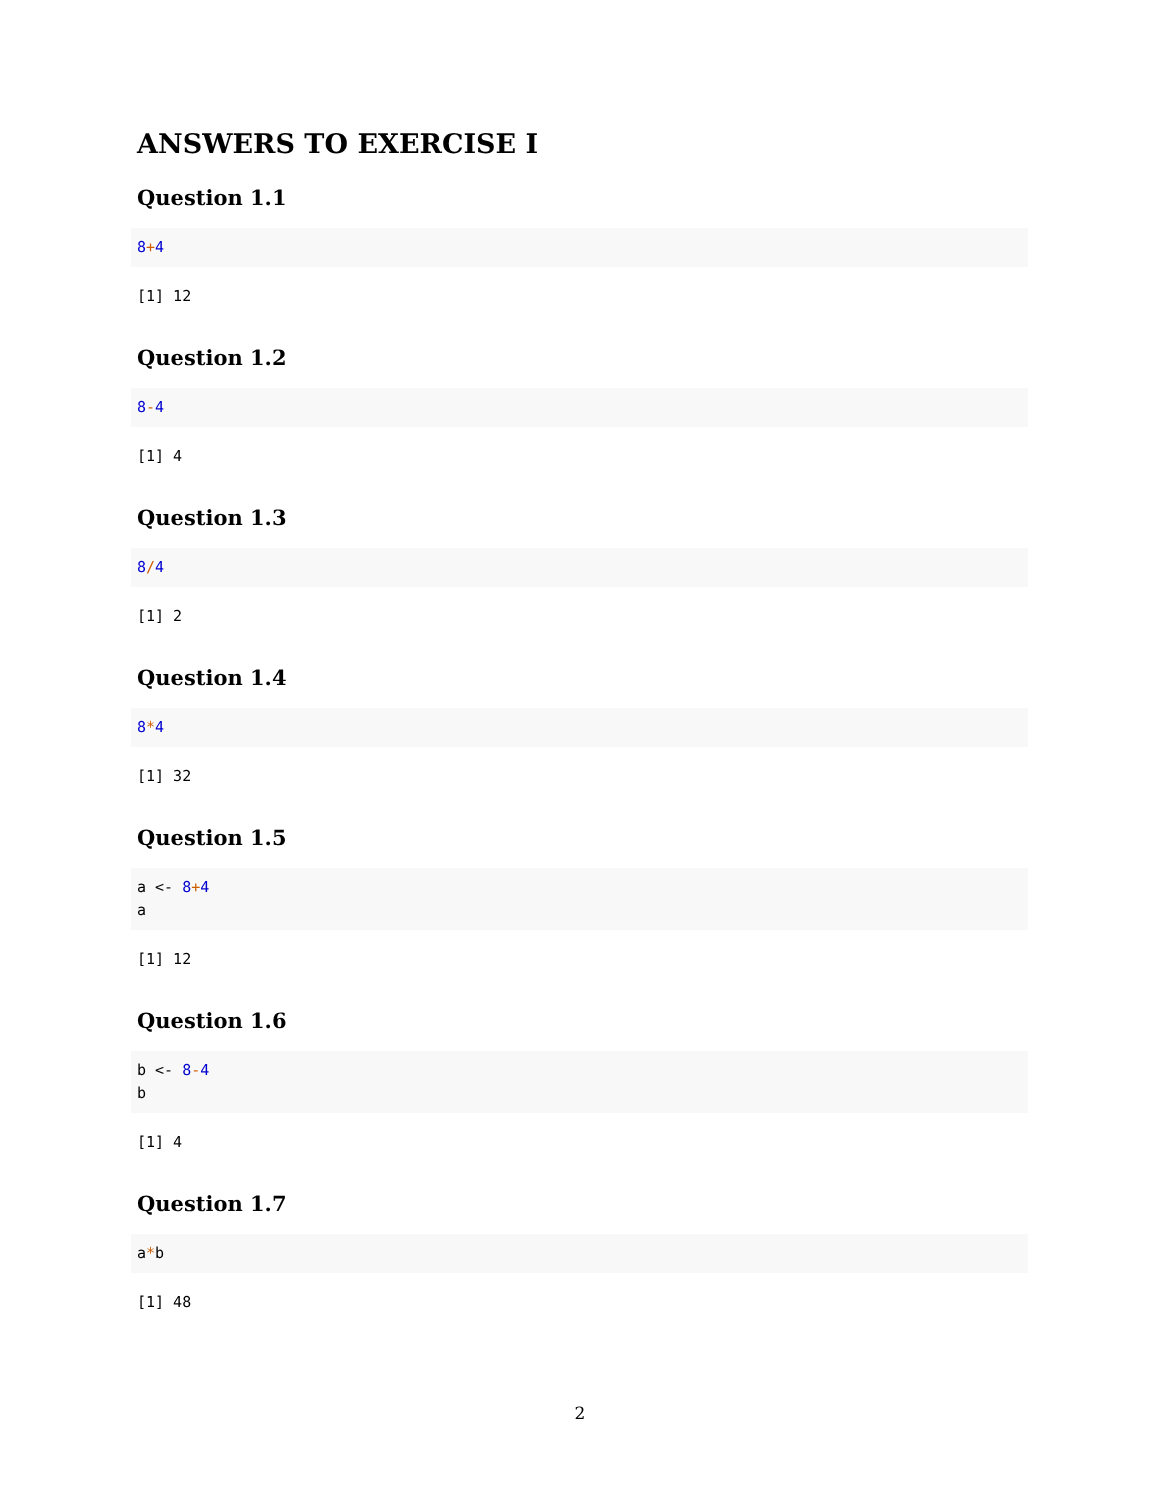ANSWERS TO EXERCISE I
Question 1.1
8+4
[1] 12
Question 1.2
8-4
[1] 4
Question 1.3
8/4
[1] 2
Question 1.4
8*4
[1] 32
Question 1.5
a <- 8+4 a
[1] 12
Question 1.6
b <- 8-4 b
[1] 4
Question 1.7
a*b
[1] 48
2